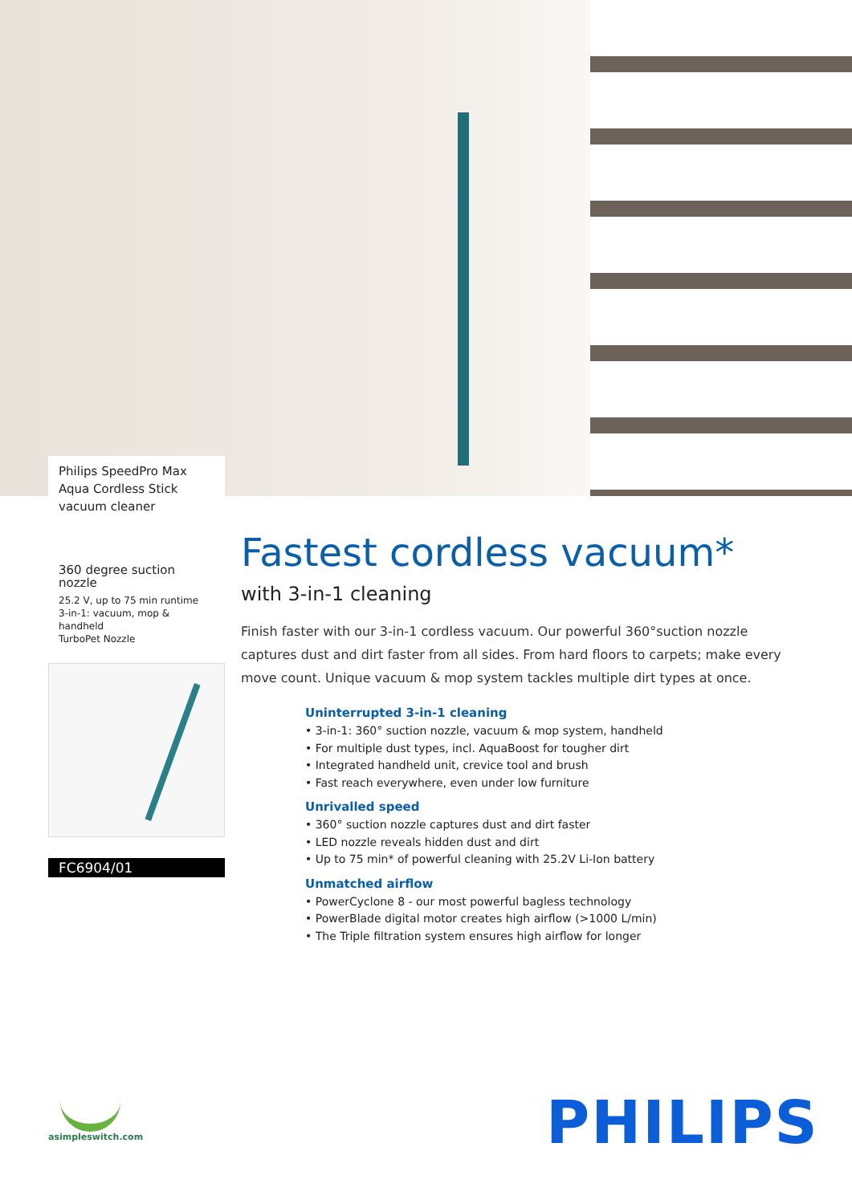Philips SpeedPro Max Aqua Cordless Stick vacuum cleaner
360 degree suction nozzle
25.2 V, up to 75 min runtime
3-in-1: vacuum, mop & handheld
TurboPet Nozzle
FC6904/01
Fastest cordless vacuum*
with 3-in-1 cleaning
Finish faster with our 3-in-1 cordless vacuum. Our powerful 360°suction nozzle captures dust and dirt faster from all sides. From hard floors to carpets; make every move count. Unique vacuum & mop system tackles multiple dirt types at once.
Uninterrupted 3-in-1 cleaning
• 3-in-1: 360° suction nozzle, vacuum & mop system, handheld
• For multiple dust types, incl. AquaBoost for tougher dirt
• Integrated handheld unit, crevice tool and brush
• Fast reach everywhere, even under low furniture
Unrivalled speed
• 360° suction nozzle captures dust and dirt faster
• LED nozzle reveals hidden dust and dirt
• Up to 75 min* of powerful cleaning with 25.2V Li-Ion battery
Unmatched airflow
• PowerCyclone 8 - our most powerful bagless technology
• PowerBlade digital motor creates high airflow (>1000 L/min)
• The Triple filtration system ensures high airflow for longer
asimpleswitch.com PHILIPS